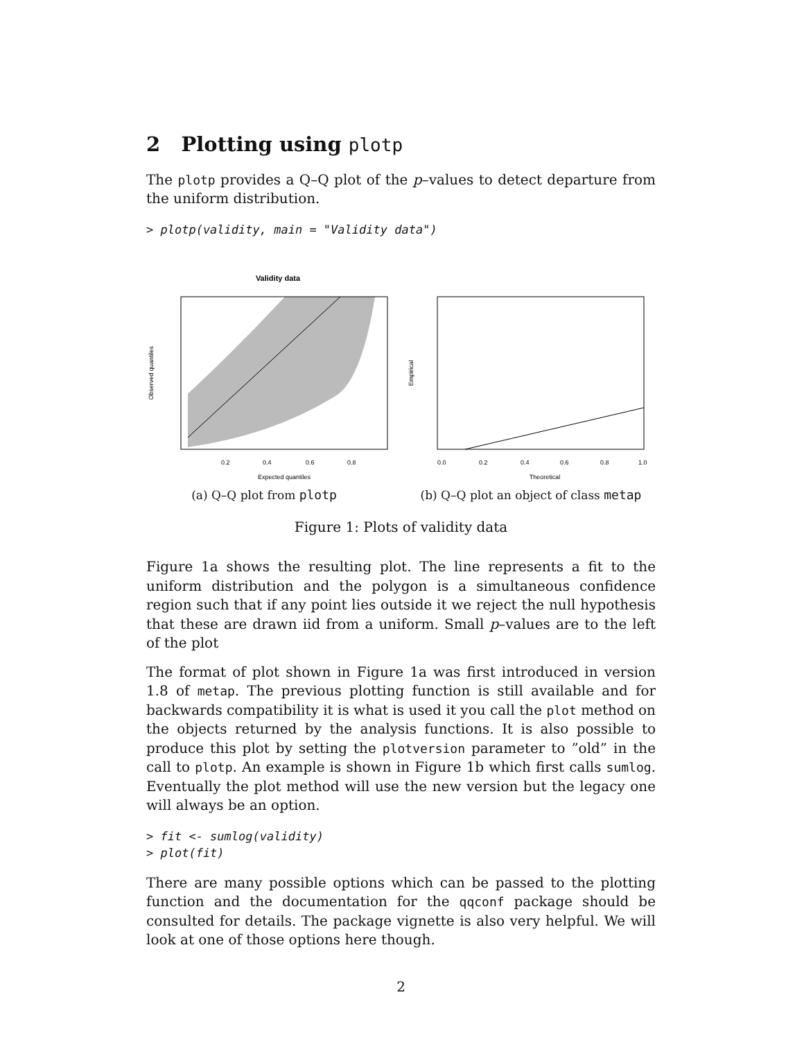2 Plotting using plotp
The plotp provides a Q–Q plot of the p–values to detect departure from the uniform distribution.
> plotp(validity, main = "Validity data")
Validity data
0.2
0.4
0.6
0.8
Expected quantiles
Observed quantiles
(a) Q–Q plot from plotp
0.0
0.2
0.4
0.6
0.8
1.0
Theoretical
Empirical
(b) Q–Q plot an object of class metap
Figure 1: Plots of validity data
Figure 1a shows the resulting plot. The line represents a fit to the uniform distribution and the polygon is a simultaneous confidence region such that if any point lies outside it we reject the null hypothesis that these are drawn iid from a uniform. Small p–values are to the left of the plot
The format of plot shown in Figure 1a was first introduced in version 1.8 of metap. The previous plotting function is still available and for backwards compatibility it is what is used it you call the plot method on the objects returned by the analysis functions. It is also possible to produce this plot by setting the plotversion parameter to ”old” in the call to plotp. An example is shown in Figure 1b which first calls sumlog. Eventually the plot method will use the new version but the legacy one will always be an option.
> fit <- sumlog(validity)
> plot(fit)
There are many possible options which can be passed to the plotting function and the documentation for the qqconf package should be consulted for details. The package vignette is also very helpful. We will look at one of those options here though.
2